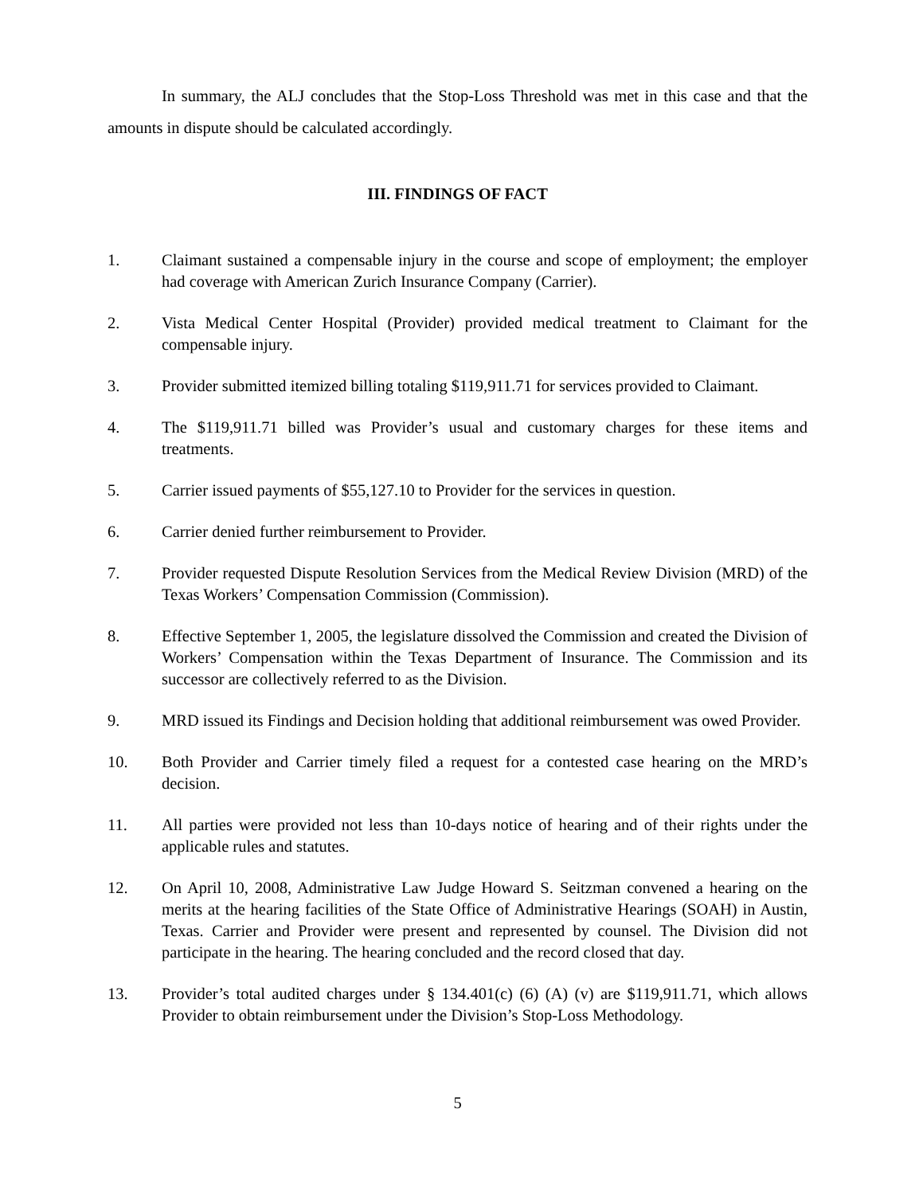In summary, the ALJ concludes that the Stop-Loss Threshold was met in this case and that the amounts in dispute should be calculated accordingly.
III. FINDINGS OF FACT
1. Claimant sustained a compensable injury in the course and scope of employment; the employer had coverage with American Zurich Insurance Company (Carrier).
2. Vista Medical Center Hospital (Provider) provided medical treatment to Claimant for the compensable injury.
3. Provider submitted itemized billing totaling $119,911.71 for services provided to Claimant.
4. The $119,911.71 billed was Provider’s usual and customary charges for these items and treatments.
5. Carrier issued payments of $55,127.10 to Provider for the services in question.
6. Carrier denied further reimbursement to Provider.
7. Provider requested Dispute Resolution Services from the Medical Review Division (MRD) of the Texas Workers’ Compensation Commission (Commission).
8. Effective September 1, 2005, the legislature dissolved the Commission and created the Division of Workers’ Compensation within the Texas Department of Insurance. The Commission and its successor are collectively referred to as the Division.
9. MRD issued its Findings and Decision holding that additional reimbursement was owed Provider.
10. Both Provider and Carrier timely filed a request for a contested case hearing on the MRD’s decision.
11. All parties were provided not less than 10-days notice of hearing and of their rights under the applicable rules and statutes.
12. On April 10, 2008, Administrative Law Judge Howard S. Seitzman convened a hearing on the merits at the hearing facilities of the State Office of Administrative Hearings (SOAH) in Austin, Texas. Carrier and Provider were present and represented by counsel. The Division did not participate in the hearing. The hearing concluded and the record closed that day.
13. Provider’s total audited charges under § 134.401(c) (6) (A) (v) are $119,911.71, which allows Provider to obtain reimbursement under the Division’s Stop-Loss Methodology.
5